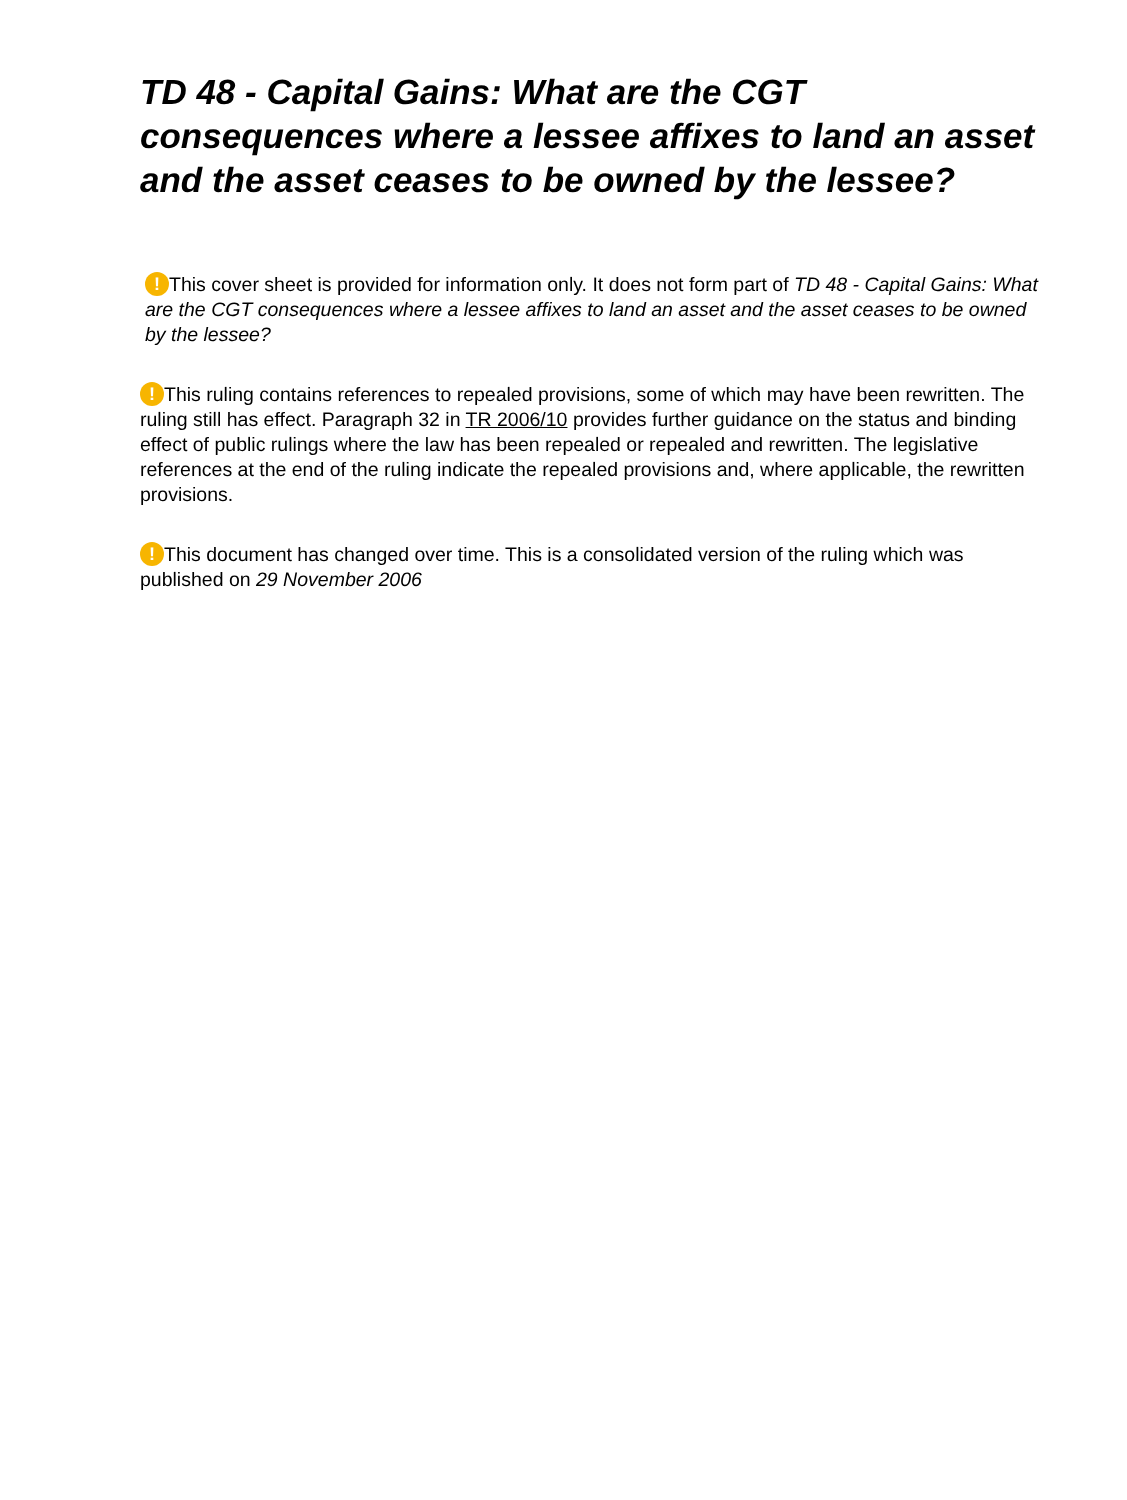TD 48 - Capital Gains: What are the CGT consequences where a lessee affixes to land an asset and the asset ceases to be owned by the lessee?
! This cover sheet is provided for information only. It does not form part of TD 48 - Capital Gains: What are the CGT consequences where a lessee affixes to land an asset and the asset ceases to be owned by the lessee?
! This ruling contains references to repealed provisions, some of which may have been rewritten. The ruling still has effect. Paragraph 32 in TR 2006/10 provides further guidance on the status and binding effect of public rulings where the law has been repealed or repealed and rewritten. The legislative references at the end of the ruling indicate the repealed provisions and, where applicable, the rewritten provisions.
! This document has changed over time. This is a consolidated version of the ruling which was published on 29 November 2006